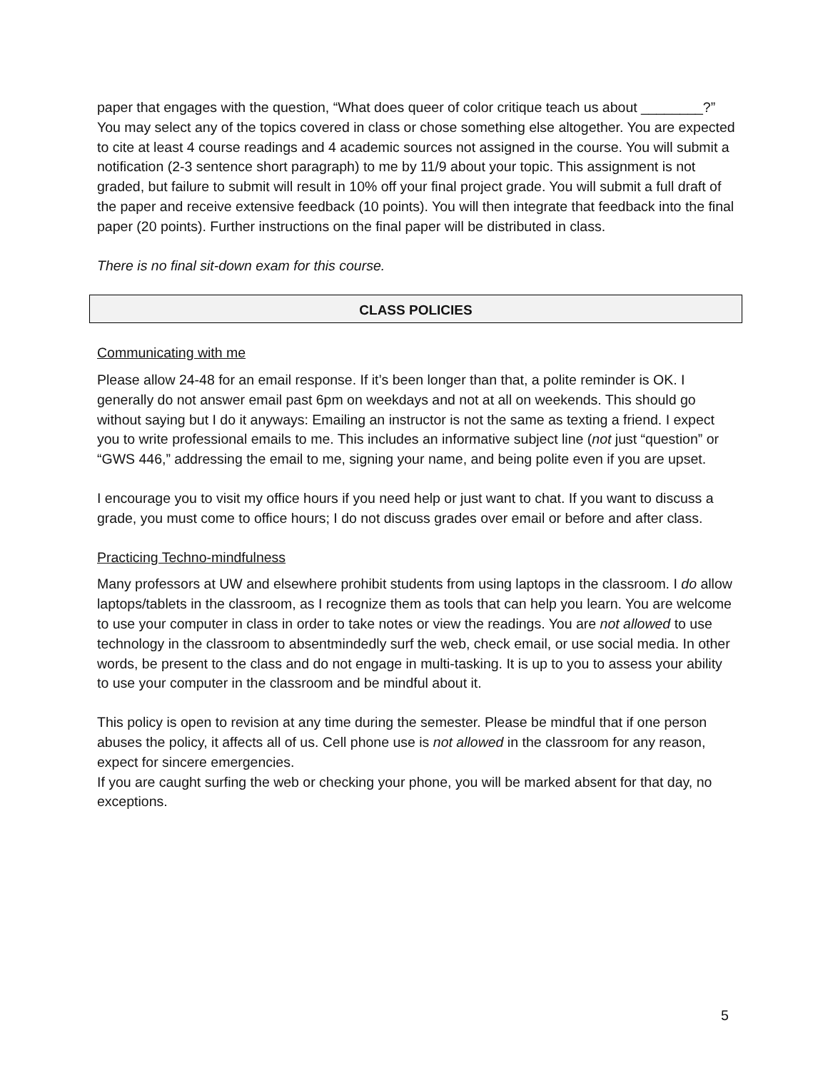paper that engages with the question, “What does queer of color critique teach us about ________?” You may select any of the topics covered in class or chose something else altogether. You are expected to cite at least 4 course readings and 4 academic sources not assigned in the course. You will submit a notification (2-3 sentence short paragraph) to me by 11/9 about your topic. This assignment is not graded, but failure to submit will result in 10% off your final project grade. You will submit a full draft of the paper and receive extensive feedback (10 points). You will then integrate that feedback into the final paper (20 points). Further instructions on the final paper will be distributed in class.
There is no final sit-down exam for this course.
CLASS POLICIES
Communicating with me
Please allow 24-48 for an email response. If it’s been longer than that, a polite reminder is OK. I generally do not answer email past 6pm on weekdays and not at all on weekends. This should go without saying but I do it anyways: Emailing an instructor is not the same as texting a friend. I expect you to write professional emails to me. This includes an informative subject line (not just “question” or “GWS 446,” addressing the email to me, signing your name, and being polite even if you are upset.
I encourage you to visit my office hours if you need help or just want to chat. If you want to discuss a grade, you must come to office hours; I do not discuss grades over email or before and after class.
Practicing Techno-mindfulness
Many professors at UW and elsewhere prohibit students from using laptops in the classroom. I do allow laptops/tablets in the classroom, as I recognize them as tools that can help you learn. You are welcome to use your computer in class in order to take notes or view the readings. You are not allowed to use technology in the classroom to absentmindedly surf the web, check email, or use social media. In other words, be present to the class and do not engage in multi-tasking. It is up to you to assess your ability to use your computer in the classroom and be mindful about it.
This policy is open to revision at any time during the semester. Please be mindful that if one person abuses the policy, it affects all of us. Cell phone use is not allowed in the classroom for any reason, expect for sincere emergencies.
If you are caught surfing the web or checking your phone, you will be marked absent for that day, no exceptions.
5